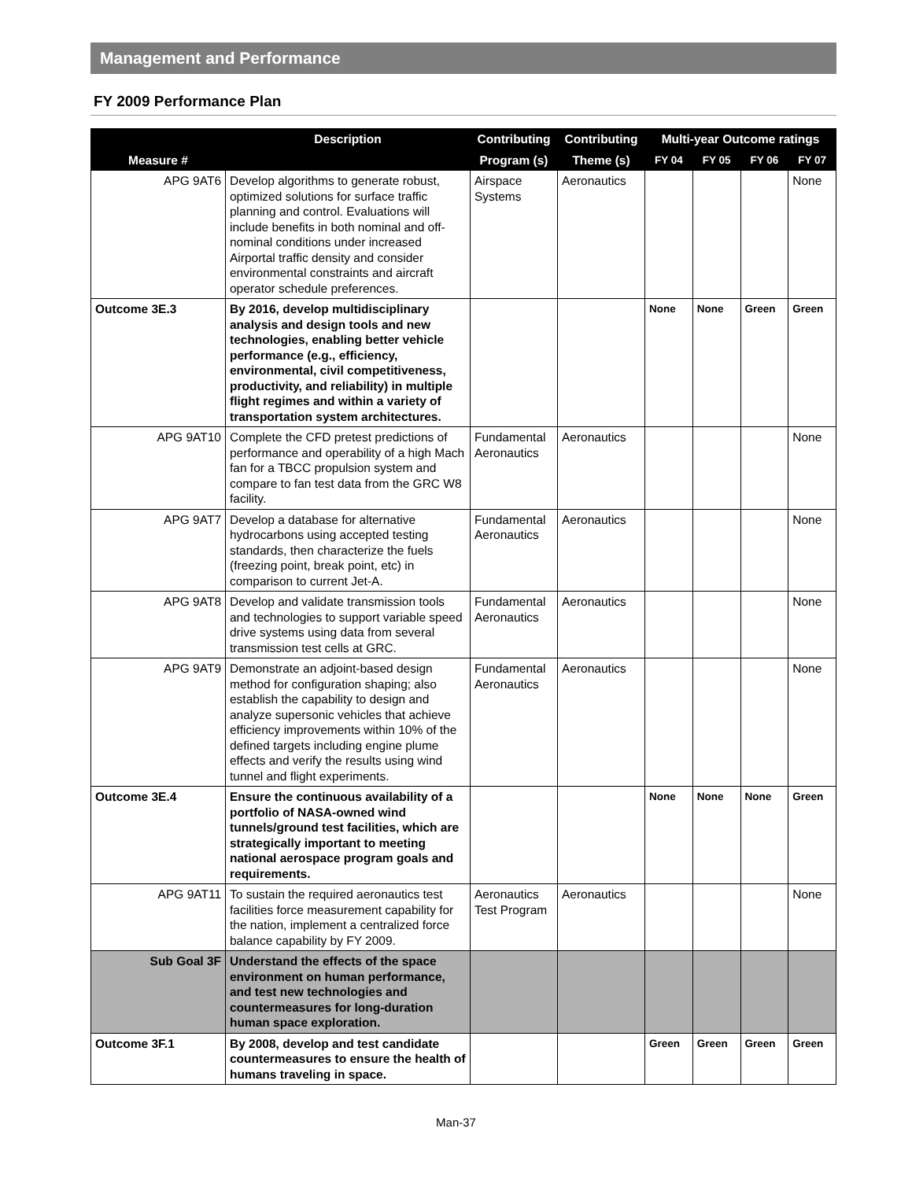Management and Performance
FY 2009 Performance Plan
| | Description | Contributing | Contributing | Multi-year Outcome ratings | | | |
| --- | --- | --- | --- | --- | --- | --- | --- |
| Measure # | | Program (s) | Theme (s) | FY 04 | FY 05 | FY 06 | FY 07 |
| APG 9AT6 | Develop algorithms to generate robust, optimized solutions for surface traffic planning and control. Evaluations will include benefits in both nominal and off-nominal conditions under increased Airportal traffic density and consider environmental constraints and aircraft operator schedule preferences. | Airspace Systems | Aeronautics | | | | None |
| Outcome 3E.3 | By 2016, develop multidisciplinary analysis and design tools and new technologies, enabling better vehicle performance (e.g., efficiency, environmental, civil competitiveness, productivity, and reliability) in multiple flight regimes and within a variety of transportation system architectures. | | | None | None | Green | Green |
| APG 9AT10 | Complete the CFD pretest predictions of performance and operability of a high Mach fan for a TBCC propulsion system and compare to fan test data from the GRC W8 facility. | Fundamental Aeronautics | Aeronautics | | | | None |
| APG 9AT7 | Develop a database for alternative hydrocarbons using accepted testing standards, then characterize the fuels (freezing point, break point, etc) in comparison to current Jet-A. | Fundamental Aeronautics | Aeronautics | | | | None |
| APG 9AT8 | Develop and validate transmission tools and technologies to support variable speed drive systems using data from several transmission test cells at GRC. | Fundamental Aeronautics | Aeronautics | | | | None |
| APG 9AT9 | Demonstrate an adjoint-based design method for configuration shaping; also establish the capability to design and analyze supersonic vehicles that achieve efficiency improvements within 10% of the defined targets including engine plume effects and verify the results using wind tunnel and flight experiments. | Fundamental Aeronautics | Aeronautics | | | | None |
| Outcome 3E.4 | Ensure the continuous availability of a portfolio of NASA-owned wind tunnels/ground test facilities, which are strategically important to meeting national aerospace program goals and requirements. | | | None | None | None | Green |
| APG 9AT11 | To sustain the required aeronautics test facilities force measurement capability for the nation, implement a centralized force balance capability by FY 2009. | Aeronautics Test Program | Aeronautics | | | | None |
| Sub Goal 3F | Understand the effects of the space environment on human performance, and test new technologies and countermeasures for long-duration human space exploration. | | | | | | |
| Outcome 3F.1 | By 2008, develop and test candidate countermeasures to ensure the health of humans traveling in space. | | | Green | Green | Green | Green |
Man-37